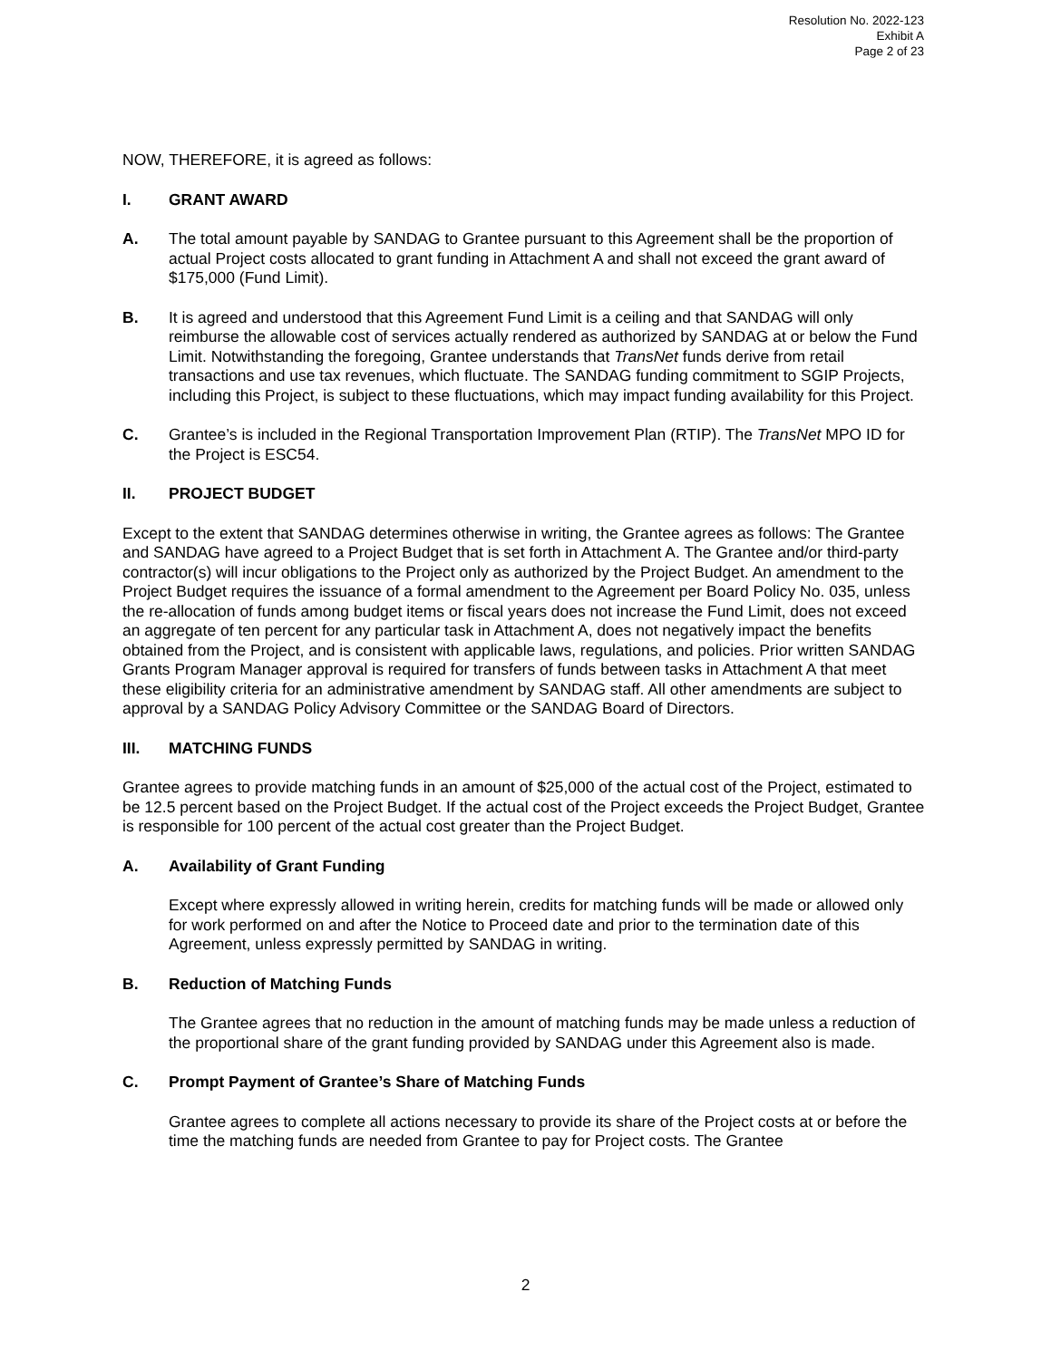Resolution No. 2022-123
Exhibit A
Page 2 of 23
NOW, THEREFORE, it is agreed as follows:
I. GRANT AWARD
A. The total amount payable by SANDAG to Grantee pursuant to this Agreement shall be the proportion of actual Project costs allocated to grant funding in Attachment A and shall not exceed the grant award of $175,000 (Fund Limit).
B. It is agreed and understood that this Agreement Fund Limit is a ceiling and that SANDAG will only reimburse the allowable cost of services actually rendered as authorized by SANDAG at or below the Fund Limit. Notwithstanding the foregoing, Grantee understands that TransNet funds derive from retail transactions and use tax revenues, which fluctuate. The SANDAG funding commitment to SGIP Projects, including this Project, is subject to these fluctuations, which may impact funding availability for this Project.
C. Grantee’s is included in the Regional Transportation Improvement Plan (RTIP). The TransNet MPO ID for the Project is ESC54.
II. PROJECT BUDGET
Except to the extent that SANDAG determines otherwise in writing, the Grantee agrees as follows: The Grantee and SANDAG have agreed to a Project Budget that is set forth in Attachment A. The Grantee and/or third-party contractor(s) will incur obligations to the Project only as authorized by the Project Budget. An amendment to the Project Budget requires the issuance of a formal amendment to the Agreement per Board Policy No. 035, unless the re-allocation of funds among budget items or fiscal years does not increase the Fund Limit, does not exceed an aggregate of ten percent for any particular task in Attachment A, does not negatively impact the benefits obtained from the Project, and is consistent with applicable laws, regulations, and policies. Prior written SANDAG Grants Program Manager approval is required for transfers of funds between tasks in Attachment A that meet these eligibility criteria for an administrative amendment by SANDAG staff. All other amendments are subject to approval by a SANDAG Policy Advisory Committee or the SANDAG Board of Directors.
III. MATCHING FUNDS
Grantee agrees to provide matching funds in an amount of $25,000 of the actual cost of the Project, estimated to be 12.5 percent based on the Project Budget. If the actual cost of the Project exceeds the Project Budget, Grantee is responsible for 100 percent of the actual cost greater than the Project Budget.
A. Availability of Grant Funding
Except where expressly allowed in writing herein, credits for matching funds will be made or allowed only for work performed on and after the Notice to Proceed date and prior to the termination date of this Agreement, unless expressly permitted by SANDAG in writing.
B. Reduction of Matching Funds
The Grantee agrees that no reduction in the amount of matching funds may be made unless a reduction of the proportional share of the grant funding provided by SANDAG under this Agreement also is made.
C. Prompt Payment of Grantee’s Share of Matching Funds
Grantee agrees to complete all actions necessary to provide its share of the Project costs at or before the time the matching funds are needed from Grantee to pay for Project costs. The Grantee
2